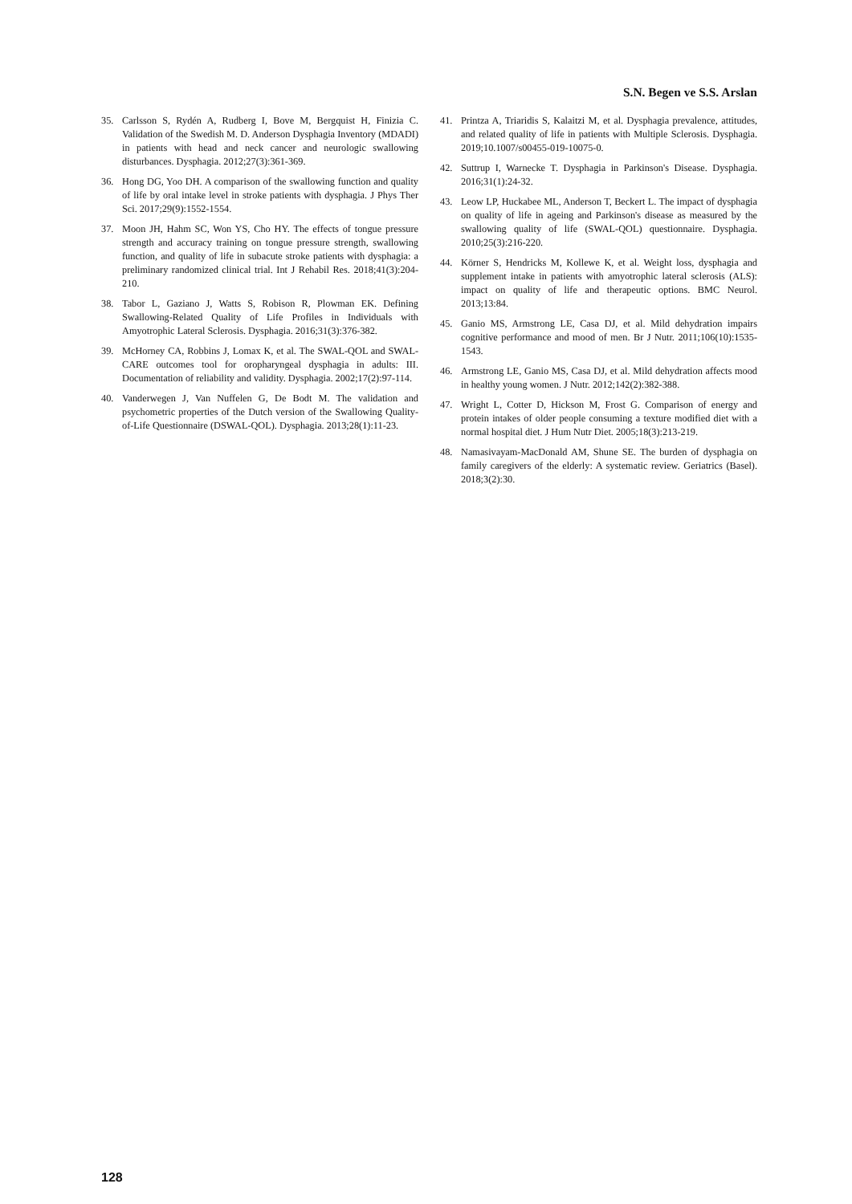S.N. Begen ve S.S. Arslan
35. Carlsson S, Rydén A, Rudberg I, Bove M, Bergquist H, Finizia C. Validation of the Swedish M. D. Anderson Dysphagia Inventory (MDADI) in patients with head and neck cancer and neurologic swallowing disturbances. Dysphagia. 2012;27(3):361-369.
36. Hong DG, Yoo DH. A comparison of the swallowing function and quality of life by oral intake level in stroke patients with dysphagia. J Phys Ther Sci. 2017;29(9):1552-1554.
37. Moon JH, Hahm SC, Won YS, Cho HY. The effects of tongue pressure strength and accuracy training on tongue pressure strength, swallowing function, and quality of life in subacute stroke patients with dysphagia: a preliminary randomized clinical trial. Int J Rehabil Res. 2018;41(3):204-210.
38. Tabor L, Gaziano J, Watts S, Robison R, Plowman EK. Defining Swallowing-Related Quality of Life Profiles in Individuals with Amyotrophic Lateral Sclerosis. Dysphagia. 2016;31(3):376-382.
39. McHorney CA, Robbins J, Lomax K, et al. The SWAL-QOL and SWAL-CARE outcomes tool for oropharyngeal dysphagia in adults: III. Documentation of reliability and validity. Dysphagia. 2002;17(2):97-114.
40. Vanderwegen J, Van Nuffelen G, De Bodt M. The validation and psychometric properties of the Dutch version of the Swallowing Quality-of-Life Questionnaire (DSWAL-QOL). Dysphagia. 2013;28(1):11-23.
41. Printza A, Triaridis S, Kalaitzi M, et al. Dysphagia prevalence, attitudes, and related quality of life in patients with Multiple Sclerosis. Dysphagia. 2019;10.1007/s00455-019-10075-0.
42. Suttrup I, Warnecke T. Dysphagia in Parkinson's Disease. Dysphagia. 2016;31(1):24-32.
43. Leow LP, Huckabee ML, Anderson T, Beckert L. The impact of dysphagia on quality of life in ageing and Parkinson's disease as measured by the swallowing quality of life (SWAL-QOL) questionnaire. Dysphagia. 2010;25(3):216-220.
44. Körner S, Hendricks M, Kollewe K, et al. Weight loss, dysphagia and supplement intake in patients with amyotrophic lateral sclerosis (ALS): impact on quality of life and therapeutic options. BMC Neurol. 2013;13:84.
45. Ganio MS, Armstrong LE, Casa DJ, et al. Mild dehydration impairs cognitive performance and mood of men. Br J Nutr. 2011;106(10):1535-1543.
46. Armstrong LE, Ganio MS, Casa DJ, et al. Mild dehydration affects mood in healthy young women. J Nutr. 2012;142(2):382-388.
47. Wright L, Cotter D, Hickson M, Frost G. Comparison of energy and protein intakes of older people consuming a texture modified diet with a normal hospital diet. J Hum Nutr Diet. 2005;18(3):213-219.
48. Namasivayam-MacDonald AM, Shune SE. The burden of dysphagia on family caregivers of the elderly: A systematic review. Geriatrics (Basel). 2018;3(2):30.
128